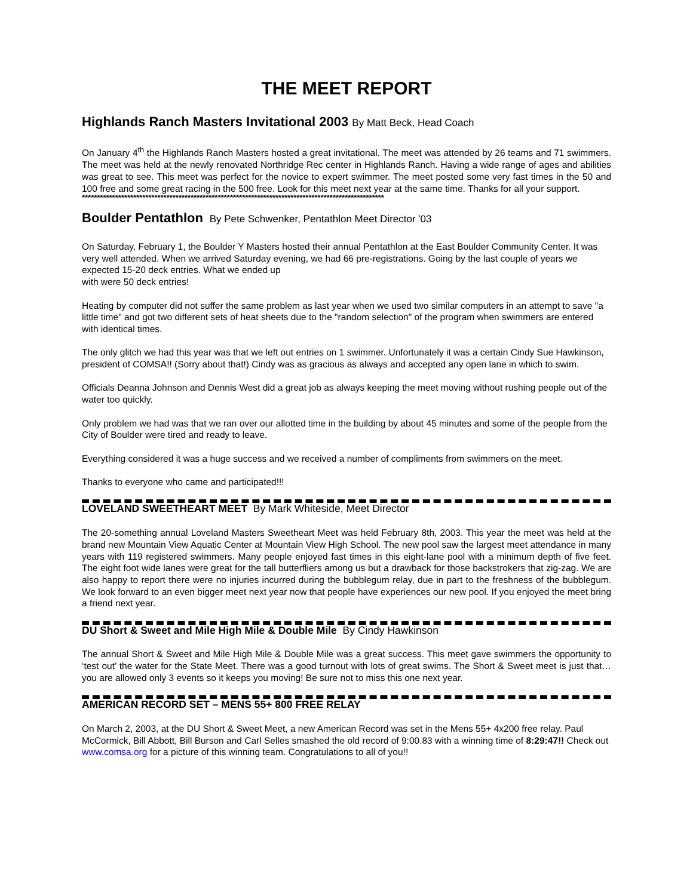THE MEET REPORT
Highlands Ranch Masters Invitational 2003 By Matt Beck, Head Coach
On January 4<sup>th</sup> the Highlands Ranch Masters hosted a great invitational. The meet was attended by 26 teams and 71 swimmers. The meet was held at the newly renovated Northridge Rec center in Highlands Ranch. Having a wide range of ages and abilities was great to see. This meet was perfect for the novice to expert swimmer. The meet posted some very fast times in the 50 and 100 free and some great racing in the 500 free. Look for this meet next year at the same time. Thanks for all your support.
****************************************************************************************************
Boulder Pentathlon By Pete Schwenker, Pentathlon Meet Director '03
On Saturday, February 1, the Boulder Y Masters hosted their annual Pentathlon at the East Boulder Community Center. It was very well attended. When we arrived Saturday evening, we had 66 pre-registrations. Going by the last couple of years we expected 15-20 deck entries. What we ended up
with were 50 deck entries!
Heating by computer did not suffer the same problem as last year when we used two similar computers in an attempt to save "a little time" and got two different sets of heat sheets due to the "random selection" of the program when swimmers are entered with identical times.
The only glitch we had this year was that we left out entries on 1 swimmer. Unfortunately it was a certain Cindy Sue Hawkinson, president of COMSA!! (Sorry about that!) Cindy was as gracious as always and accepted any open lane in which to swim.
Officials Deanna Johnson and Dennis West did a great job as always keeping the meet moving without rushing people out of the water too quickly.
Only problem we had was that we ran over our allotted time in the building by about 45 minutes and some of the people from the City of Boulder were tired and ready to leave.
Everything considered it was a huge success and we received a number of compliments from swimmers on the meet.
Thanks to everyone who came and participated!!!
LOVELAND SWEETHEART MEET By Mark Whiteside, Meet Director
The 20-something annual Loveland Masters Sweetheart Meet was held February 8th, 2003. This year the meet was held at the brand new Mountain View Aquatic Center at Mountain View High School. The new pool saw the largest meet attendance in many years with 119 registered swimmers. Many people enjoyed fast times in this eight-lane pool with a minimum depth of five feet. The eight foot wide lanes were great for the tall butterfliers among us but a drawback for those backstrokers that zig-zag. We are also happy to report there were no injuries incurred during the bubblegum relay, due in part to the freshness of the bubblegum. We look forward to an even bigger meet next year now that people have experiences our new pool. If you enjoyed the meet bring a friend next year.
DU Short & Sweet and Mile High Mile & Double Mile By Cindy Hawkinson
The annual Short & Sweet and Mile High Mile & Double Mile was a great success. This meet gave swimmers the opportunity to ‘test out’ the water for the State Meet. There was a good turnout with lots of great swims. The Short & Sweet meet is just that…you are allowed only 3 events so it keeps you moving! Be sure not to miss this one next year.
AMERICAN RECORD SET – MENS 55+ 800 FREE RELAY
On March 2, 2003, at the DU Short & Sweet Meet, a new American Record was set in the Mens 55+ 4x200 free relay. Paul McCormick, Bill Abbott, Bill Burson and Carl Selles smashed the old record of 9:00.83 with a winning time of 8:29:47!! Check out www.comsa.org for a picture of this winning team. Congratulations to all of you!!